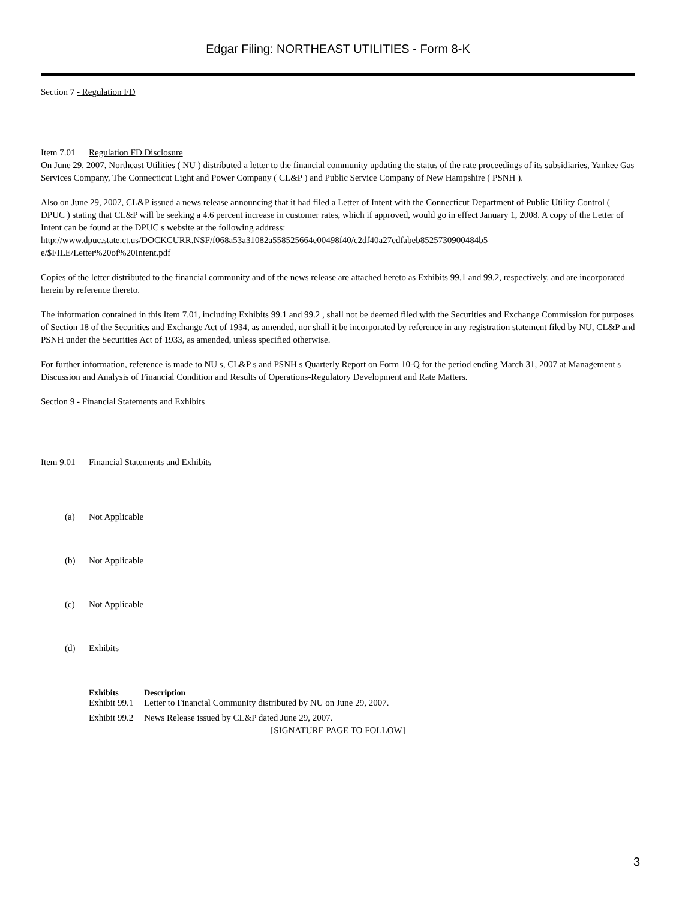Edgar Filing: NORTHEAST UTILITIES - Form 8-K
Section 7 - Regulation FD
Item 7.01 Regulation FD Disclosure
On June 29, 2007, Northeast Utilities ( NU ) distributed a letter to the financial community updating the status of the rate proceedings of its subsidiaries, Yankee Gas Services Company, The Connecticut Light and Power Company ( CL&P ) and Public Service Company of New Hampshire ( PSNH ).
Also on June 29, 2007, CL&P issued a news release announcing that it had filed a Letter of Intent with the Connecticut Department of Public Utility Control ( DPUC ) stating that CL&P will be seeking a 4.6 percent increase in customer rates, which if approved, would go in effect January 1, 2008. A copy of the Letter of Intent can be found at the DPUC s website at the following address:
http://www.dpuc.state.ct.us/DOCKCURR.NSF/f068a53a31082a558525664e00498f40/c2df40a27edfabeb8525730900484b5
e/$FILE/Letter%20of%20Intent.pdf
Copies of the letter distributed to the financial community and of the news release are attached hereto as Exhibits 99.1 and 99.2, respectively, and are incorporated herein by reference thereto.
The information contained in this Item 7.01, including Exhibits 99.1 and 99.2 , shall not be deemed filed with the Securities and Exchange Commission for purposes of Section 18 of the Securities and Exchange Act of 1934, as amended, nor shall it be incorporated by reference in any registration statement filed by NU, CL&P and PSNH under the Securities Act of 1933, as amended, unless specified otherwise.
For further information, reference is made to NU s, CL&P s and PSNH s Quarterly Report on Form 10-Q for the period ending March 31, 2007 at Management s Discussion and Analysis of Financial Condition and Results of Operations-Regulatory Development and Rate Matters.
Section 9 - Financial Statements and Exhibits
Item 9.01 Financial Statements and Exhibits
(a) Not Applicable
(b) Not Applicable
(c) Not Applicable
(d) Exhibits
| Exhibits | Description |
| --- | --- |
| Exhibit 99.1 | Letter to Financial Community distributed by NU on June 29, 2007. |
| Exhibit 99.2 | News Release issued by CL&P dated June 29, 2007. |
[SIGNATURE PAGE TO FOLLOW]
3